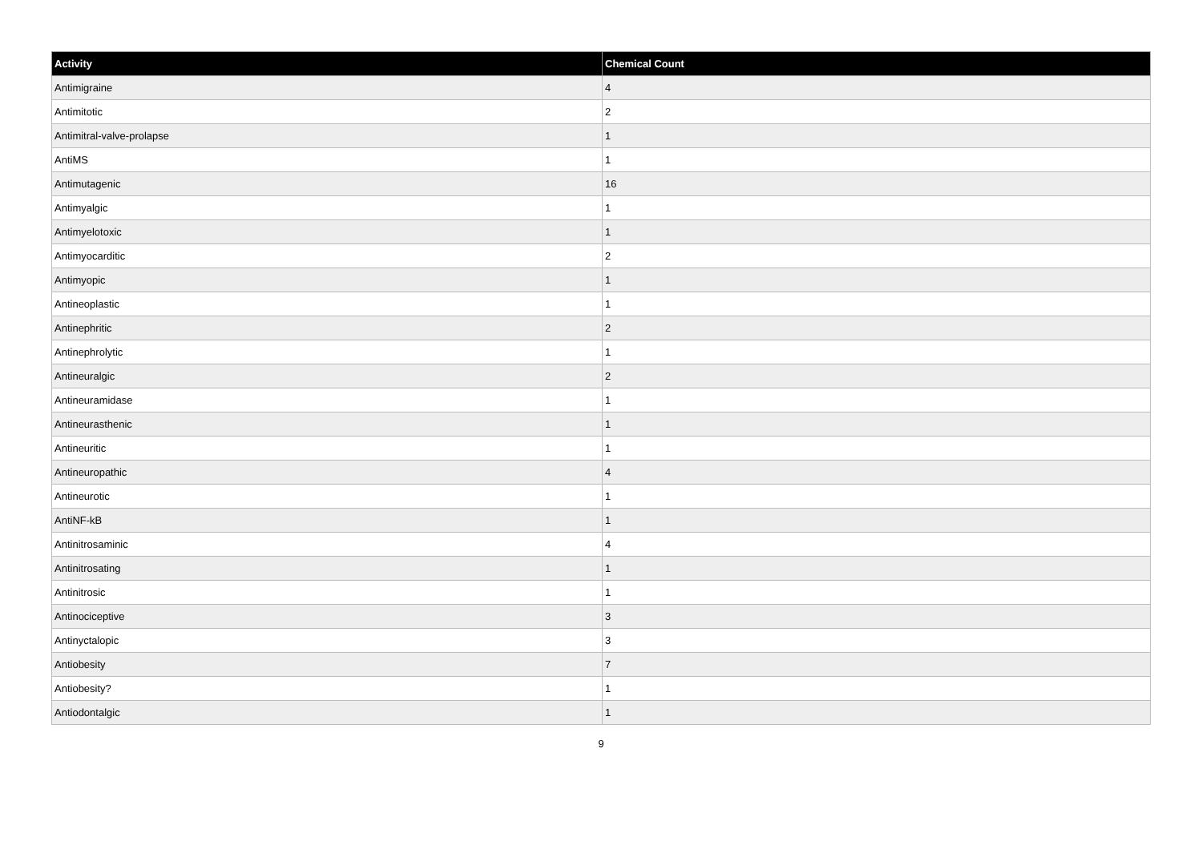| Activity | Chemical Count |
| --- | --- |
| Antimigraine | 4 |
| Antimitotic | 2 |
| Antimitral-valve-prolapse | 1 |
| AntiMS | 1 |
| Antimutagenic | 16 |
| Antimyalgic | 1 |
| Antimyelotoxic | 1 |
| Antimyocarditic | 2 |
| Antimyopic | 1 |
| Antineoplastic | 1 |
| Antinephritic | 2 |
| Antinephrolytic | 1 |
| Antineuralgic | 2 |
| Antineuramidase | 1 |
| Antineurasthenic | 1 |
| Antineuritic | 1 |
| Antineuropathic | 4 |
| Antineurotic | 1 |
| AntiNF-kB | 1 |
| Antinitrosaminic | 4 |
| Antinitrosating | 1 |
| Antinitrosic | 1 |
| Antinociceptive | 3 |
| Antinyctalopic | 3 |
| Antiobesity | 7 |
| Antiobesity? | 1 |
| Antiodontalgic | 1 |
9